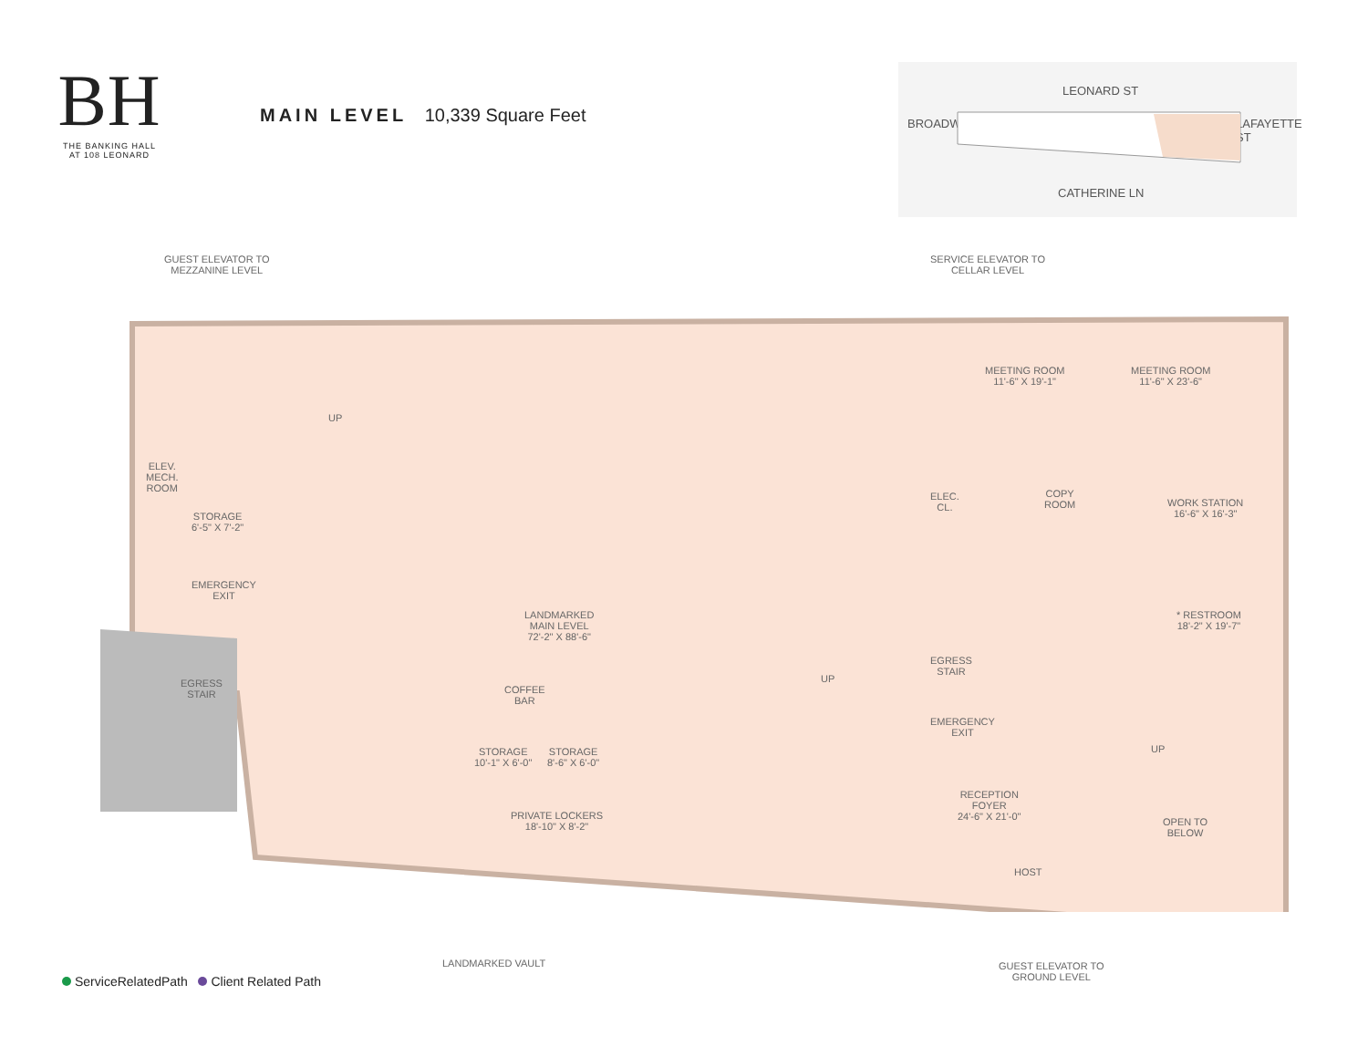BH
THE BANKING HALL
AT 108 LEONARD
MAIN LEVEL 10,339 Square Feet
LEONARD ST
CATHERINE LN
BROADWAY LAFAYETTE ST
GUEST ELEVATOR TO
MEZZANINE LEVEL
SERVICE ELEVATOR TO
CELLAR LEVEL
ELEV.
MECH.
ROOM
STORAGE
6'-5" X 7'-2"
EMERGENCY
EXIT
EGRESS
STAIR
UP
MEETING ROOM
11'-6" X 19'-1"
MEETING ROOM
11'-6" X 23'-6"
ELEC.
CL.
COPY
ROOM
WORK STATION
16'-6" X 16'-3"
LANDMARKED
MAIN LEVEL
72'-2" X 88'-6"
* RESTROOM
18'-2" X 19'-7"
EGRESS
STAIR
UP
COFFEE
BAR
EMERGENCY
EXIT
UP
STORAGE
10'-1" X 6'-0"
STORAGE
8'-6" X 6'-0"
PRIVATE LOCKERS
18'-10" X 8'-2"
RECEPTION
FOYER
24'-6" X 21'-0"
OPEN TO
BELOW
HOST
LANDMARKED VAULT
GUEST ELEVATOR TO
GROUND LEVEL
ServiceRelatedPath Client Related Path